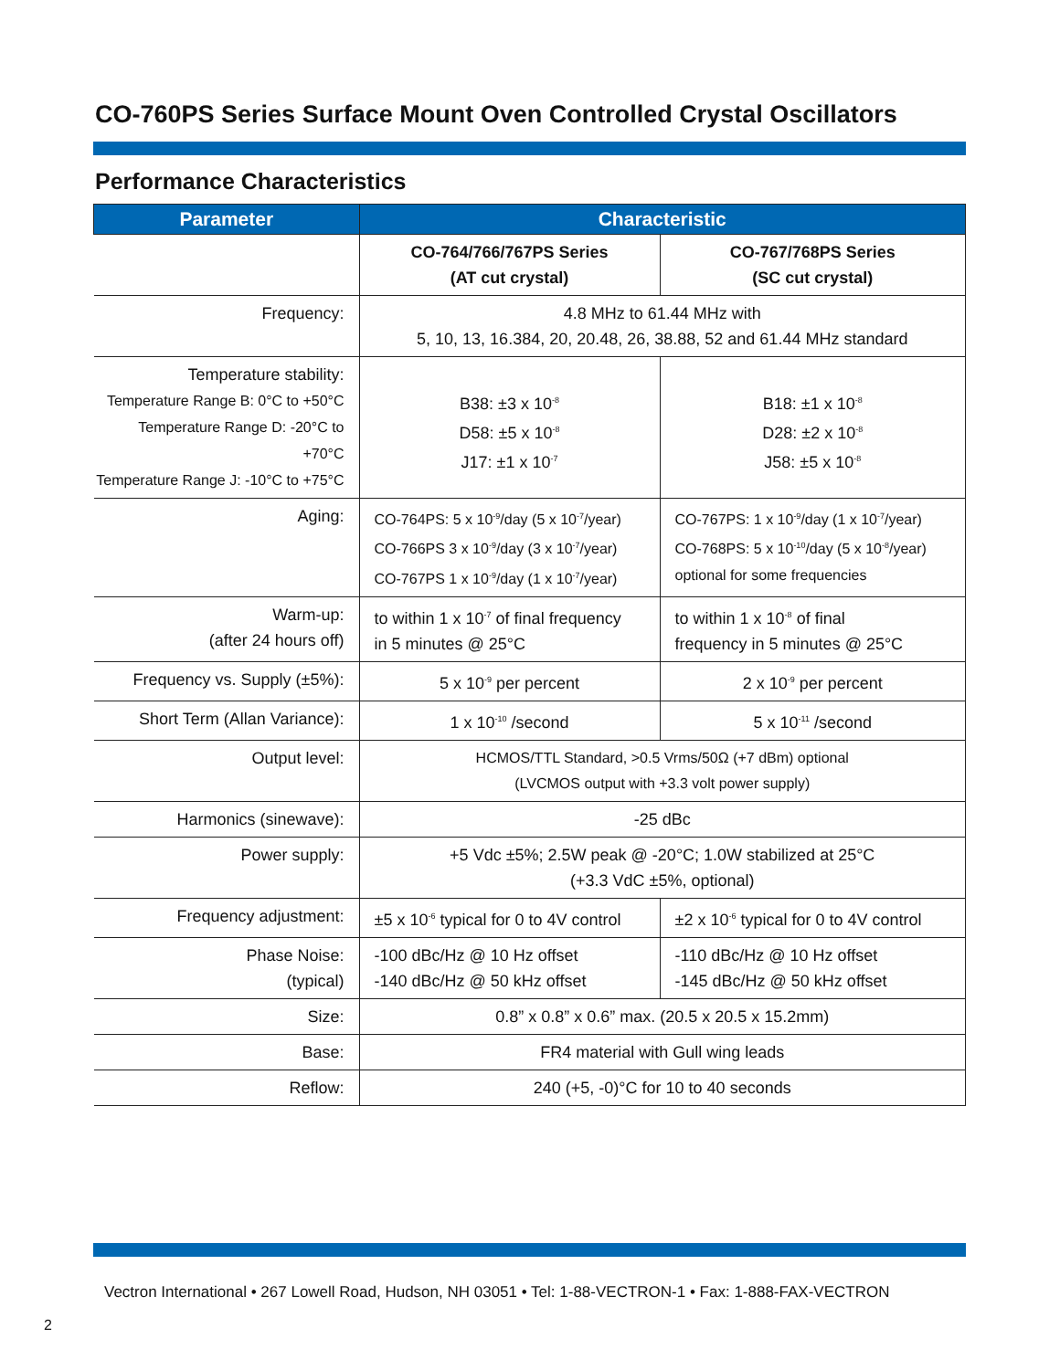CO-760PS Series Surface Mount Oven Controlled Crystal Oscillators
Performance Characteristics
| Parameter | Characteristic | |
| --- | --- | --- |
| | CO-764/766/767PS Series (AT cut crystal) | CO-767/768PS Series (SC cut crystal) |
| Frequency: | 4.8 MHz to 61.44 MHz with 5, 10, 13, 16.384, 20, 20.48, 26, 38.88, 52 and 61.44 MHz standard | |
| Temperature stability: Temperature Range B: 0°C to +50°C Temperature Range D: -20°C to +70°C Temperature Range J: -10°C to +75°C | B38: ±3 x 10<sup>-8</sup> D58: ±5 x 10<sup>-8</sup> J17: ±1 x 10<sup>-7</sup> | B18: ±1 x 10<sup>-8</sup> D28: ±2 x 10<sup>-8</sup> J58: ±5 x 10<sup>-8</sup> |
| Aging: | CO-764PS: 5 x 10<sup>-9</sup>/day (5 x 10<sup>-7</sup>/year) CO-766PS 3 x 10<sup>-9</sup>/day (3 x 10<sup>-7</sup>/year) CO-767PS 1 x 10<sup>-9</sup>/day (1 x 10<sup>-7</sup>/year) | CO-767PS: 1 x 10<sup>-9</sup>/day (1 x 10<sup>-7</sup>/year) CO-768PS: 5 x 10<sup>-10</sup>/day (5 x 10<sup>-8</sup>/year) optional for some frequencies |
| Warm-up: (after 24 hours off) | to within 1 x 10<sup>-7</sup> of final frequency in 5 minutes @ 25°C | to within 1 x 10<sup>-8</sup> of final frequency in 5 minutes @ 25°C |
| Frequency vs. Supply (±5%): | 5 x 10<sup>-9</sup> per percent | 2 x 10<sup>-9</sup> per percent |
| Short Term (Allan Variance): | 1 x 10<sup>-10</sup> /second | 5 x 10<sup>-11</sup> /second |
| Output level: | HCMOS/TTL Standard, >0.5 Vrms/50Ω (+7 dBm) optional (LVCMOS output with +3.3 volt power supply) | |
| Harmonics (sinewave): | -25 dBc | |
| Power supply: | +5 Vdc ±5%; 2.5W peak @ -20°C; 1.0W stabilized at 25°C (+3.3 VdC ±5%, optional) | |
| Frequency adjustment: | ±5 x 10<sup>-6</sup> typical for 0 to 4V control | ±2 x 10<sup>-6</sup> typical for 0 to 4V control |
| Phase Noise: (typical) | -100 dBc/Hz @ 10 Hz offset -140 dBc/Hz @ 50 kHz offset | -110 dBc/Hz @ 10 Hz offset -145 dBc/Hz @ 50 kHz offset |
| Size: | 0.8” x 0.8” x 0.6” max. (20.5 x 20.5 x 15.2mm) | |
| Base: | FR4 material with Gull wing leads | |
| Reflow: | 240 (+5, -0)°C for 10 to 40 seconds | |
Vectron International • 267 Lowell Road, Hudson, NH 03051 • Tel: 1-88-VECTRON-1 • Fax: 1-888-FAX-VECTRON
2